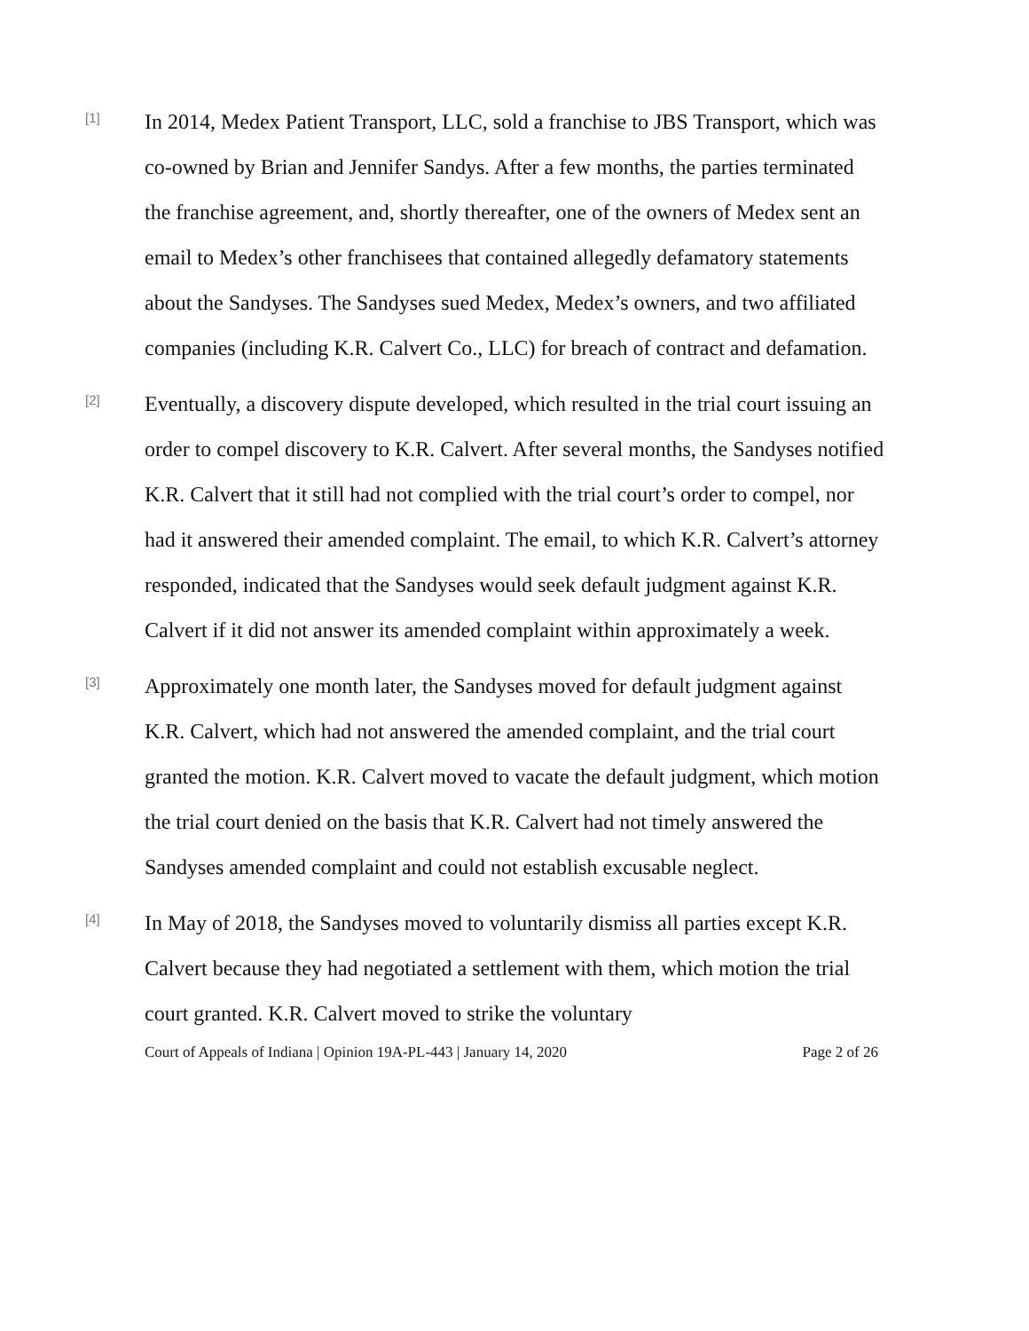[1]
In 2014, Medex Patient Transport, LLC, sold a franchise to JBS Transport, which was co-owned by Brian and Jennifer Sandys. After a few months, the parties terminated the franchise agreement, and, shortly thereafter, one of the owners of Medex sent an email to Medex’s other franchisees that contained allegedly defamatory statements about the Sandyses. The Sandyses sued Medex, Medex’s owners, and two affiliated companies (including K.R. Calvert Co., LLC) for breach of contract and defamation.
[2]
Eventually, a discovery dispute developed, which resulted in the trial court issuing an order to compel discovery to K.R. Calvert. After several months, the Sandyses notified K.R. Calvert that it still had not complied with the trial court’s order to compel, nor had it answered their amended complaint. The email, to which K.R. Calvert’s attorney responded, indicated that the Sandyses would seek default judgment against K.R. Calvert if it did not answer its amended complaint within approximately a week.
[3]
Approximately one month later, the Sandyses moved for default judgment against K.R. Calvert, which had not answered the amended complaint, and the trial court granted the motion. K.R. Calvert moved to vacate the default judgment, which motion the trial court denied on the basis that K.R. Calvert had not timely answered the Sandyses amended complaint and could not establish excusable neglect.
[4]
In May of 2018, the Sandyses moved to voluntarily dismiss all parties except K.R. Calvert because they had negotiated a settlement with them, which motion the trial court granted. K.R. Calvert moved to strike the voluntary
Court of Appeals of Indiana | Opinion 19A-PL-443 | January 14, 2020 Page 2 of 26